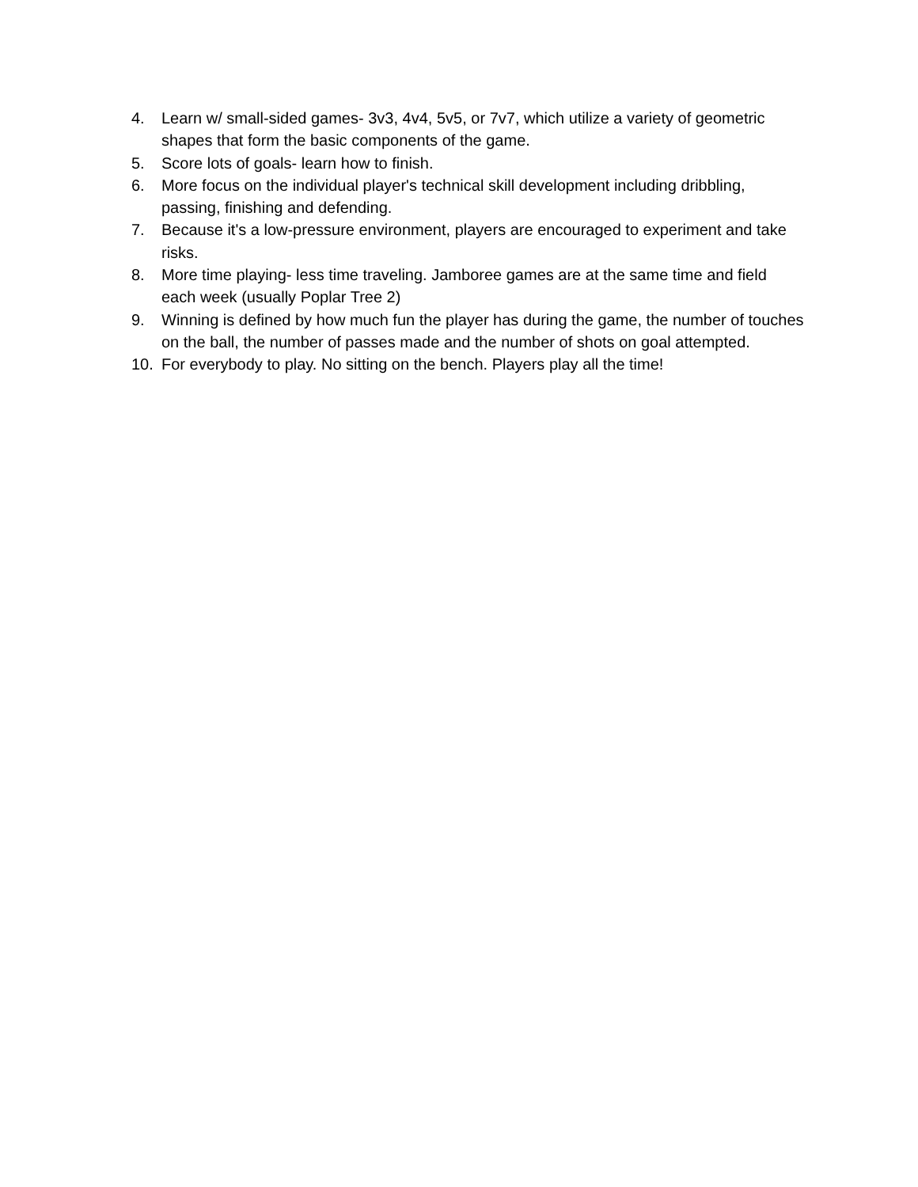4. Learn w/ small-sided games- 3v3, 4v4, 5v5, or 7v7, which utilize a variety of geometric shapes that form the basic components of the game.
5. Score lots of goals- learn how to finish.
6. More focus on the individual player's technical skill development including dribbling, passing, finishing and defending.
7. Because it's a low-pressure environment, players are encouraged to experiment and take risks.
8. More time playing- less time traveling. Jamboree games are at the same time and field each week (usually Poplar Tree 2)
9. Winning is defined by how much fun the player has during the game, the number of touches on the ball, the number of passes made and the number of shots on goal attempted.
10. For everybody to play. No sitting on the bench. Players play all the time!